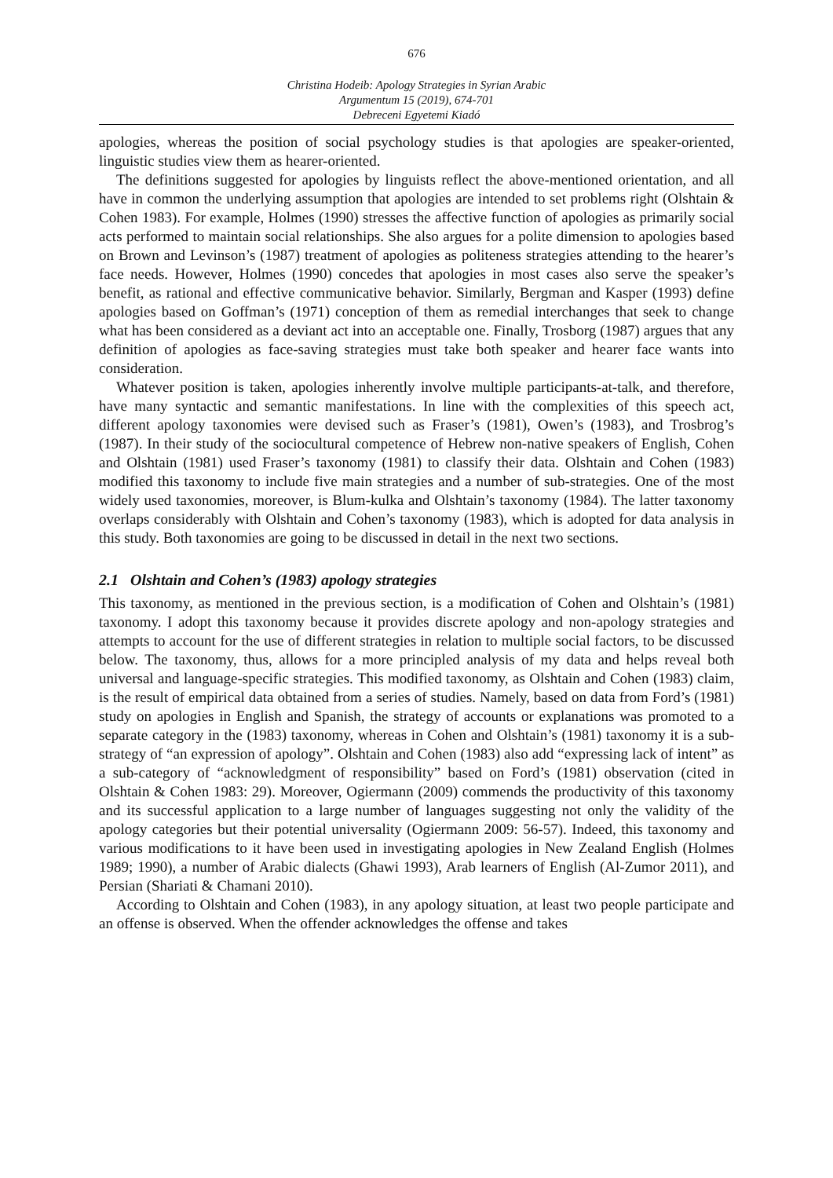676
Christina Hodeib: Apology Strategies in Syrian Arabic
Argumentum 15 (2019), 674-701
Debreceni Egyetemi Kiadó
apologies, whereas the position of social psychology studies is that apologies are speaker-oriented, linguistic studies view them as hearer-oriented.
The definitions suggested for apologies by linguists reflect the above-mentioned orientation, and all have in common the underlying assumption that apologies are intended to set problems right (Olshtain & Cohen 1983). For example, Holmes (1990) stresses the affective function of apologies as primarily social acts performed to maintain social relationships. She also argues for a polite dimension to apologies based on Brown and Levinson’s (1987) treatment of apologies as politeness strategies attending to the hearer’s face needs. However, Holmes (1990) concedes that apologies in most cases also serve the speaker’s benefit, as rational and effective communicative behavior. Similarly, Bergman and Kasper (1993) define apologies based on Goffman’s (1971) conception of them as remedial interchanges that seek to change what has been considered as a deviant act into an acceptable one. Finally, Trosborg (1987) argues that any definition of apologies as face-saving strategies must take both speaker and hearer face wants into consideration.
Whatever position is taken, apologies inherently involve multiple participants-at-talk, and therefore, have many syntactic and semantic manifestations. In line with the complexities of this speech act, different apology taxonomies were devised such as Fraser’s (1981), Owen’s (1983), and Trosbrog’s (1987). In their study of the sociocultural competence of Hebrew non-native speakers of English, Cohen and Olshtain (1981) used Fraser’s taxonomy (1981) to classify their data. Olshtain and Cohen (1983) modified this taxonomy to include five main strategies and a number of sub-strategies. One of the most widely used taxonomies, moreover, is Blum-kulka and Olshtain’s taxonomy (1984). The latter taxonomy overlaps considerably with Olshtain and Cohen’s taxonomy (1983), which is adopted for data analysis in this study. Both taxonomies are going to be discussed in detail in the next two sections.
2.1 Olshtain and Cohen’s (1983) apology strategies
This taxonomy, as mentioned in the previous section, is a modification of Cohen and Olshtain’s (1981) taxonomy. I adopt this taxonomy because it provides discrete apology and non-apology strategies and attempts to account for the use of different strategies in relation to multiple social factors, to be discussed below. The taxonomy, thus, allows for a more principled analysis of my data and helps reveal both universal and language-specific strategies. This modified taxonomy, as Olshtain and Cohen (1983) claim, is the result of empirical data obtained from a series of studies. Namely, based on data from Ford’s (1981) study on apologies in English and Spanish, the strategy of accounts or explanations was promoted to a separate category in the (1983) taxonomy, whereas in Cohen and Olshtain’s (1981) taxonomy it is a sub-strategy of “an expression of apology”. Olshtain and Cohen (1983) also add “expressing lack of intent” as a sub-category of “acknowledgment of responsibility” based on Ford’s (1981) observation (cited in Olshtain & Cohen 1983: 29). Moreover, Ogiermann (2009) commends the productivity of this taxonomy and its successful application to a large number of languages suggesting not only the validity of the apology categories but their potential universality (Ogiermann 2009: 56-57). Indeed, this taxonomy and various modifications to it have been used in investigating apologies in New Zealand English (Holmes 1989; 1990), a number of Arabic dialects (Ghawi 1993), Arab learners of English (Al-Zumor 2011), and Persian (Shariati & Chamani 2010).
According to Olshtain and Cohen (1983), in any apology situation, at least two people participate and an offense is observed. When the offender acknowledges the offense and takes